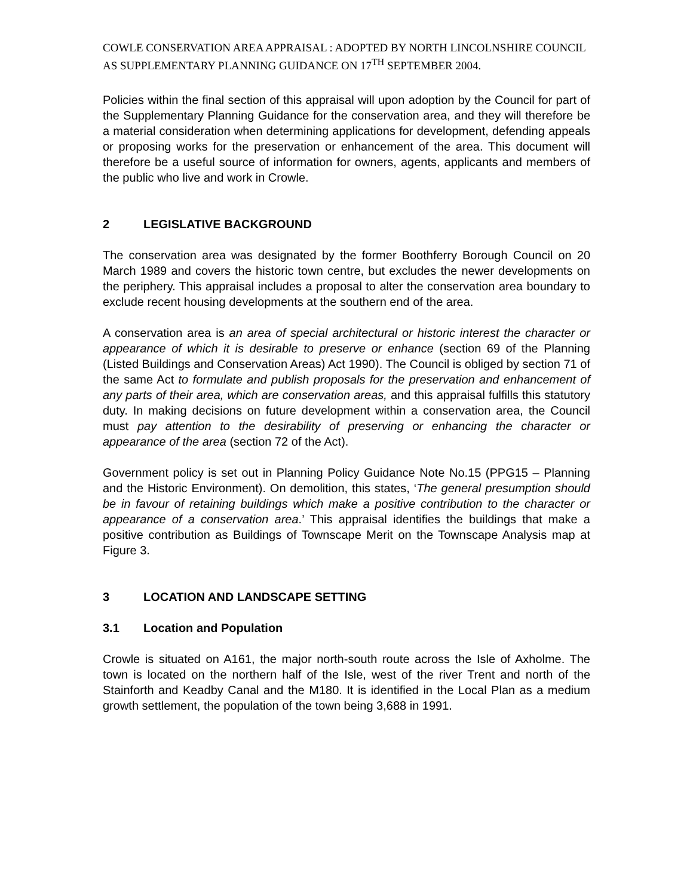COWLE CONSERVATION AREA APPRAISAL : ADOPTED BY NORTH LINCOLNSHIRE COUNCIL AS SUPPLEMENTARY PLANNING GUIDANCE ON 17<sup>TH</sup> SEPTEMBER 2004.
Policies within the final section of this appraisal will upon adoption by the Council for part of the Supplementary Planning Guidance for the conservation area, and they will therefore be a material consideration when determining applications for development, defending appeals or proposing works for the preservation or enhancement of the area. This document will therefore be a useful source of information for owners, agents, applicants and members of the public who live and work in Crowle.
2 LEGISLATIVE BACKGROUND
The conservation area was designated by the former Boothferry Borough Council on 20 March 1989 and covers the historic town centre, but excludes the newer developments on the periphery. This appraisal includes a proposal to alter the conservation area boundary to exclude recent housing developments at the southern end of the area.
A conservation area is an area of special architectural or historic interest the character or appearance of which it is desirable to preserve or enhance (section 69 of the Planning (Listed Buildings and Conservation Areas) Act 1990). The Council is obliged by section 71 of the same Act to formulate and publish proposals for the preservation and enhancement of any parts of their area, which are conservation areas, and this appraisal fulfills this statutory duty. In making decisions on future development within a conservation area, the Council must pay attention to the desirability of preserving or enhancing the character or appearance of the area (section 72 of the Act).
Government policy is set out in Planning Policy Guidance Note No.15 (PPG15 – Planning and the Historic Environment). On demolition, this states, ‘The general presumption should be in favour of retaining buildings which make a positive contribution to the character or appearance of a conservation area.’ This appraisal identifies the buildings that make a positive contribution as Buildings of Townscape Merit on the Townscape Analysis map at Figure 3.
3 LOCATION AND LANDSCAPE SETTING
3.1 Location and Population
Crowle is situated on A161, the major north-south route across the Isle of Axholme. The town is located on the northern half of the Isle, west of the river Trent and north of the Stainforth and Keadby Canal and the M180. It is identified in the Local Plan as a medium growth settlement, the population of the town being 3,688 in 1991.